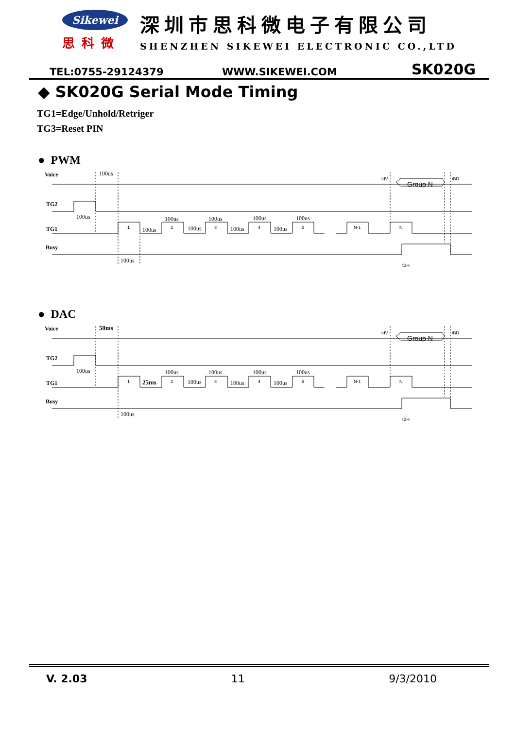Sikewei
思科微
深圳市思科微电子有限公司
SHENZHEN SIKEWEI ELECTRONIC CO.,LTD
TEL:0755-29124379
WWW.SIKEWEI.COM
SK020G
◆ SK020G Serial Mode Timing
TG1=Edge/Unhold/Retriger
TG3=Reset PIN
● PWM
Voice
TG2
TG1
Busy
100us
100us
100us
100us
100us
100us
100us
100us
100us
100us
100us
1
2
3
4
5
N-1
N
tdV
tBD
tBH
Group N
● DAC
Voice
TG2
TG1
Busy
50ms
100us
100us
25ms
100us
100us
100us
100us
100us
100us
100us
1
2
3
4
5
N-1
N
tdV
tBD
tBH
Group N
V. 2.03 11 9/3/2010